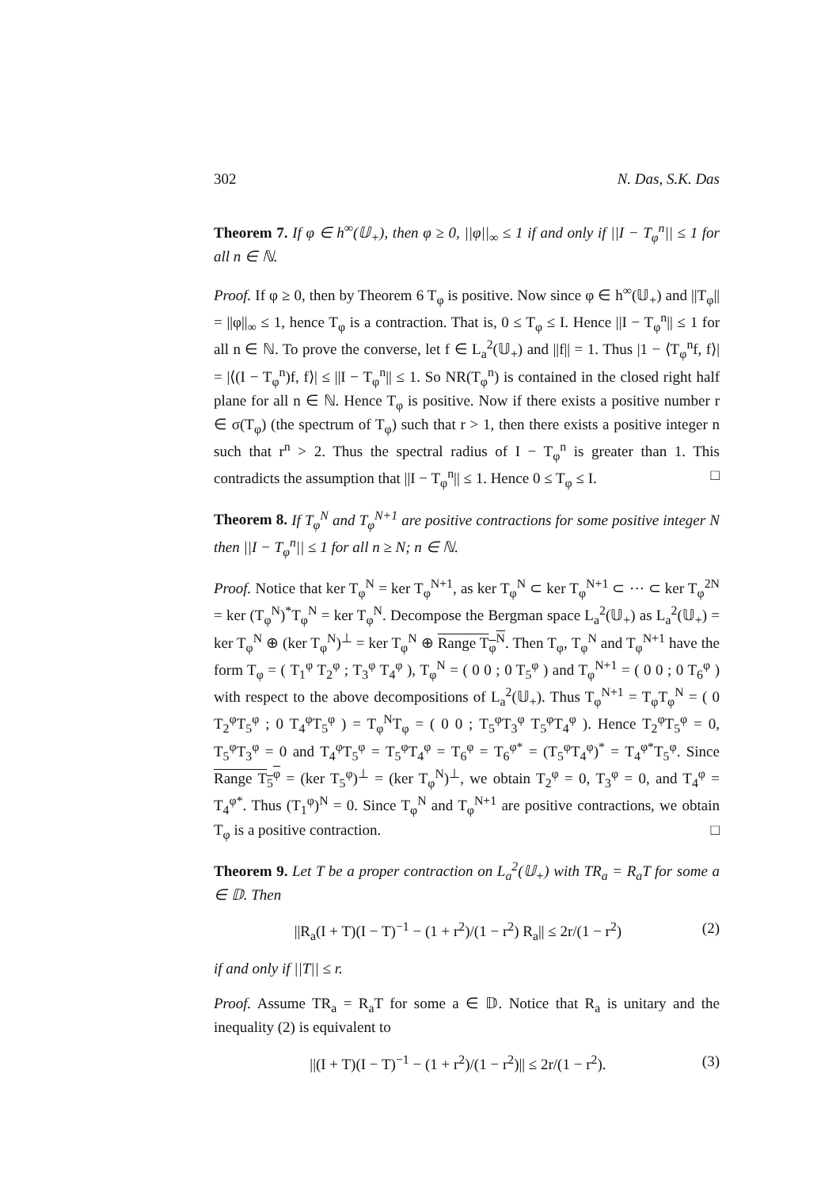302 N. Das, S.K. Das
Theorem 7. If φ ∈ h<sup>∞</sup>(𝕌<sub>+</sub>), then φ ≥ 0, ||φ||<sub>∞</sub> ≤ 1 if and only if ||I − T<sub>φ</sub><sup>n</sup>|| ≤ 1 for all n ∈ ℕ.
Proof. If φ ≥ 0, then by Theorem 6 T<sub>φ</sub> is positive. Now since φ ∈ h<sup>∞</sup>(𝕌<sub>+</sub>) and ||T<sub>φ</sub>|| = ||φ||<sub>∞</sub> ≤ 1, hence T<sub>φ</sub> is a contraction. That is, 0 ≤ T<sub>φ</sub> ≤ I. Hence ||I − T<sub>φ</sub><sup>n</sup>|| ≤ 1 for all n ∈ ℕ. To prove the converse, let f ∈ L<sub>a</sub><sup>2</sup>(𝕌<sub>+</sub>) and ||f|| = 1. Thus |1 − ⟨T<sub>φ</sub><sup>n</sup>f, f⟩| = |⟨(I − T<sub>φ</sub><sup>n</sup>)f, f⟩| ≤ ||I − T<sub>φ</sub><sup>n</sup>|| ≤ 1. So NR(T<sub>φ</sub><sup>n</sup>) is contained in the closed right half plane for all n ∈ ℕ. Hence T<sub>φ</sub> is positive. Now if there exists a positive number r ∈ σ(T<sub>φ</sub>) (the spectrum of T<sub>φ</sub>) such that r > 1, then there exists a positive integer n such that r<sup>n</sup> > 2. Thus the spectral radius of I − T<sub>φ</sub><sup>n</sup> is greater than 1. This contradicts the assumption that ||I − T<sub>φ</sub><sup>n</sup>|| ≤ 1. Hence 0 ≤ T<sub>φ</sub> ≤ I. □
Theorem 8. If T<sub>φ</sub><sup>N</sup> and T<sub>φ</sub><sup>N+1</sup> are positive contractions for some positive integer N then ||I − T<sub>φ</sub><sup>n</sup>|| ≤ 1 for all n ≥ N; n ∈ ℕ.
Proof. Notice that ker T<sub>φ</sub><sup>N</sup> = ker T<sub>φ</sub><sup>N+1</sup>, as ker T<sub>φ</sub><sup>N</sup> ⊂ ker T<sub>φ</sub><sup>N+1</sup> ⊂ ⋯ ⊂ ker T<sub>φ</sub><sup>2N</sup> = ker (T<sub>φ</sub><sup>N</sup>)<sup>*</sup>T<sub>φ</sub><sup>N</sup> = ker T<sub>φ</sub><sup>N</sup>. Decompose the Bergman space L<sub>a</sub><sup>2</sup>(𝕌<sub>+</sub>) as L<sub>a</sub><sup>2</sup>(𝕌<sub>+</sub>) = ker T<sub>φ</sub><sup>N</sup> ⊕ (ker T<sub>φ</sub><sup>N</sup>)<sup>⊥</sup> = ker T<sub>φ</sub><sup>N</sup> ⊕ Range T<sub>φ</sub><sup>N</sup>. Then T<sub>φ</sub>, T<sub>φ</sub><sup>N</sup> and T<sub>φ</sub><sup>N+1</sup> have the form T<sub>φ</sub> = ( T<sub>1</sub><sup>φ</sup> T<sub>2</sub><sup>φ</sup> ; T<sub>3</sub><sup>φ</sup> T<sub>4</sub><sup>φ</sup> ), T<sub>φ</sub><sup>N</sup> = ( 0 0 ; 0 T<sub>5</sub><sup>φ</sup> ) and T<sub>φ</sub><sup>N+1</sup> = ( 0 0 ; 0 T<sub>6</sub><sup>φ</sup> ) with respect to the above decompositions of L<sub>a</sub><sup>2</sup>(𝕌<sub>+</sub>). Thus T<sub>φ</sub><sup>N+1</sup> = T<sub>φ</sub>T<sub>φ</sub><sup>N</sup> = ( 0 T<sub>2</sub><sup>φ</sup>T<sub>5</sub><sup>φ</sup> ; 0 T<sub>4</sub><sup>φ</sup>T<sub>5</sub><sup>φ</sup> ) = T<sub>φ</sub><sup>N</sup>T<sub>φ</sub> = ( 0 0 ; T<sub>5</sub><sup>φ</sup>T<sub>3</sub><sup>φ</sup> T<sub>5</sub><sup>φ</sup>T<sub>4</sub><sup>φ</sup> ). Hence T<sub>2</sub><sup>φ</sup>T<sub>5</sub><sup>φ</sup> = 0, T<sub>5</sub><sup>φ</sup>T<sub>3</sub><sup>φ</sup> = 0 and T<sub>4</sub><sup>φ</sup>T<sub>5</sub><sup>φ</sup> = T<sub>5</sub><sup>φ</sup>T<sub>4</sub><sup>φ</sup> = T<sub>6</sub><sup>φ</sup> = T<sub>6</sub><sup>φ*</sup> = (T<sub>5</sub><sup>φ</sup>T<sub>4</sub><sup>φ</sup>)<sup>*</sup> = T<sub>4</sub><sup>φ*</sup>T<sub>5</sub><sup>φ</sup>. Since Range T<sub>5</sub><sup>φ</sup> = (ker T<sub>5</sub><sup>φ</sup>)<sup>⊥</sup> = (ker T<sub>φ</sub><sup>N</sup>)<sup>⊥</sup>, we obtain T<sub>2</sub><sup>φ</sup> = 0, T<sub>3</sub><sup>φ</sup> = 0, and T<sub>4</sub><sup>φ</sup> = T<sub>4</sub><sup>φ*</sup>. Thus (T<sub>1</sub><sup>φ</sup>)<sup>N</sup> = 0. Since T<sub>φ</sub><sup>N</sup> and T<sub>φ</sub><sup>N+1</sup> are positive contractions, we obtain T<sub>φ</sub> is a positive contraction. □
Theorem 9. Let T be a proper contraction on L<sub>a</sub><sup>2</sup>(𝕌<sub>+</sub>) with TR<sub>a</sub> = R<sub>a</sub>T for some a ∈ 𝔻. Then
||R<sub>a</sub>(I + T)(I − T)<sup>−1</sup> − (1 + r<sup>2</sup>)/(1 − r<sup>2</sup>) R<sub>a</sub>|| ≤ 2r/(1 − r<sup>2</sup>) (2)
if and only if ||T|| ≤ r.
Proof. Assume TR<sub>a</sub> = R<sub>a</sub>T for some a ∈ 𝔻. Notice that R<sub>a</sub> is unitary and the inequality (2) is equivalent to
||(I + T)(I − T)<sup>−1</sup> − (1 + r<sup>2</sup>)/(1 − r<sup>2</sup>)|| ≤ 2r/(1 − r<sup>2</sup>). (3)